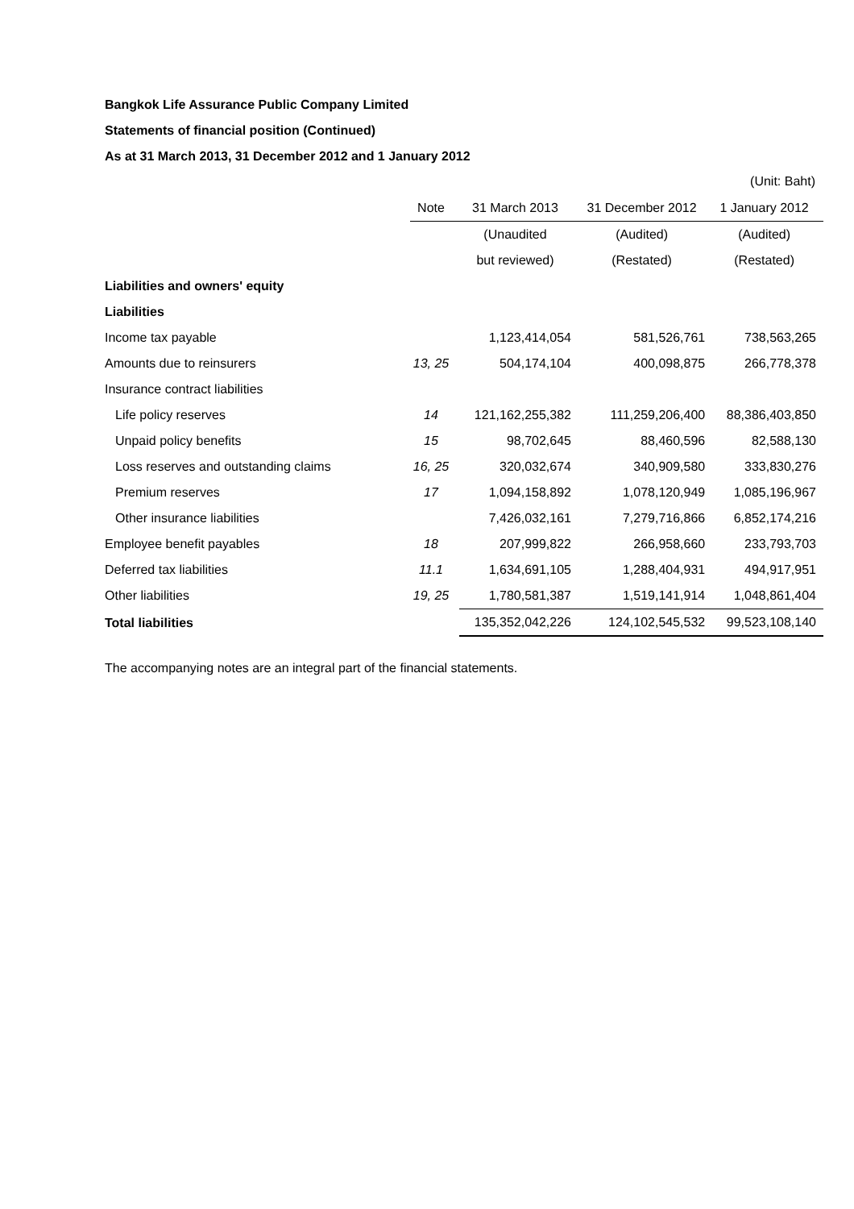Bangkok Life Assurance Public Company Limited
Statements of financial position (Continued)
As at 31 March 2013, 31 December 2012 and 1 January 2012
(Unit: Baht)
| | Note | 31 March 2013 | 31 December 2012 | 1 January 2012 |
| --- | --- | --- | --- | --- |
| | | (Unaudited | (Audited) | (Audited) |
| | | but reviewed) | (Restated) | (Restated) |
| Liabilities and owners' equity | | | | |
| Liabilities | | | | |
| Income tax payable | | 1,123,414,054 | 581,526,761 | 738,563,265 |
| Amounts due to reinsurers | 13, 25 | 504,174,104 | 400,098,875 | 266,778,378 |
| Insurance contract liabilities | | | | |
| Life policy reserves | 14 | 121,162,255,382 | 111,259,206,400 | 88,386,403,850 |
| Unpaid policy benefits | 15 | 98,702,645 | 88,460,596 | 82,588,130 |
| Loss reserves and outstanding claims | 16, 25 | 320,032,674 | 340,909,580 | 333,830,276 |
| Premium reserves | 17 | 1,094,158,892 | 1,078,120,949 | 1,085,196,967 |
| Other insurance liabilities | | 7,426,032,161 | 7,279,716,866 | 6,852,174,216 |
| Employee benefit payables | 18 | 207,999,822 | 266,958,660 | 233,793,703 |
| Deferred tax liabilities | 11.1 | 1,634,691,105 | 1,288,404,931 | 494,917,951 |
| Other liabilities | 19, 25 | 1,780,581,387 | 1,519,141,914 | 1,048,861,404 |
| Total liabilities | | 135,352,042,226 | 124,102,545,532 | 99,523,108,140 |
The accompanying notes are an integral part of the financial statements.